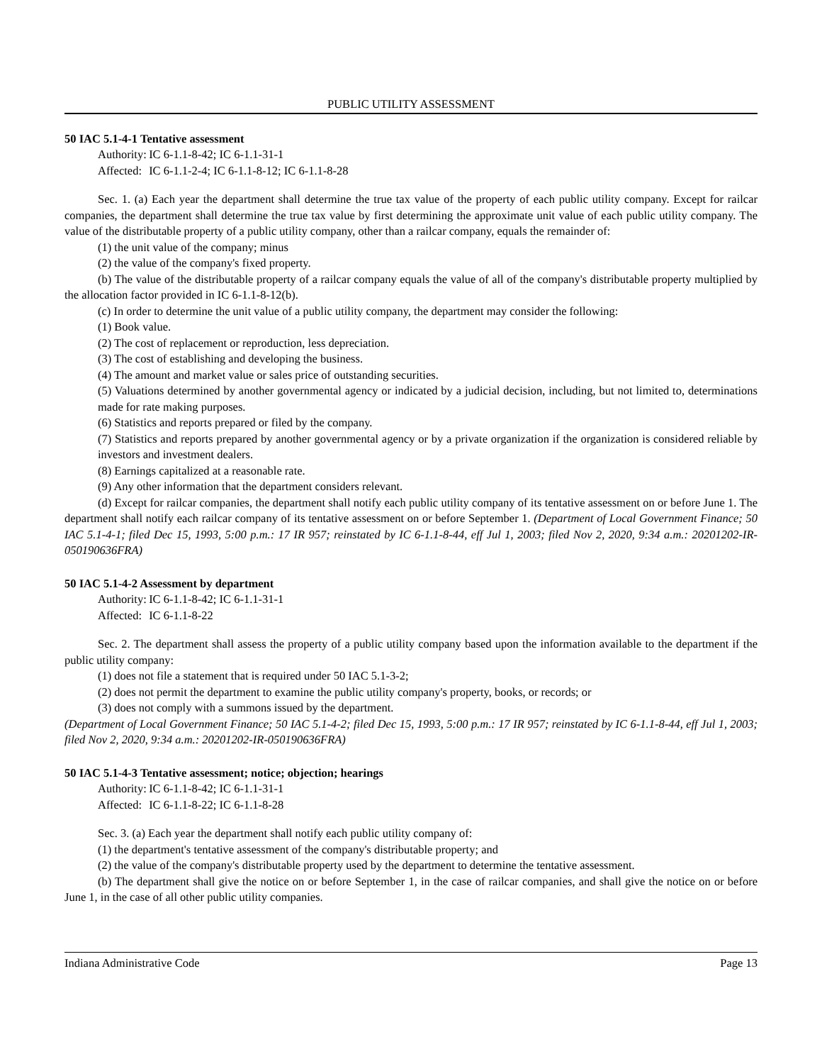PUBLIC UTILITY ASSESSMENT
50 IAC 5.1-4-1 Tentative assessment
Authority: IC 6-1.1-8-42; IC 6-1.1-31-1
Affected: IC 6-1.1-2-4; IC 6-1.1-8-12; IC 6-1.1-8-28
Sec. 1. (a) Each year the department shall determine the true tax value of the property of each public utility company. Except for railcar companies, the department shall determine the true tax value by first determining the approximate unit value of each public utility company. The value of the distributable property of a public utility company, other than a railcar company, equals the remainder of:
(1) the unit value of the company; minus
(2) the value of the company's fixed property.
(b) The value of the distributable property of a railcar company equals the value of all of the company's distributable property multiplied by the allocation factor provided in IC 6-1.1-8-12(b).
(c) In order to determine the unit value of a public utility company, the department may consider the following:
(1) Book value.
(2) The cost of replacement or reproduction, less depreciation.
(3) The cost of establishing and developing the business.
(4) The amount and market value or sales price of outstanding securities.
(5) Valuations determined by another governmental agency or indicated by a judicial decision, including, but not limited to, determinations made for rate making purposes.
(6) Statistics and reports prepared or filed by the company.
(7) Statistics and reports prepared by another governmental agency or by a private organization if the organization is considered reliable by investors and investment dealers.
(8) Earnings capitalized at a reasonable rate.
(9) Any other information that the department considers relevant.
(d) Except for railcar companies, the department shall notify each public utility company of its tentative assessment on or before June 1. The department shall notify each railcar company of its tentative assessment on or before September 1. (Department of Local Government Finance; 50 IAC 5.1-4-1; filed Dec 15, 1993, 5:00 p.m.: 17 IR 957; reinstated by IC 6-1.1-8-44, eff Jul 1, 2003; filed Nov 2, 2020, 9:34 a.m.: 20201202-IR-050190636FRA)
50 IAC 5.1-4-2 Assessment by department
Authority: IC 6-1.1-8-42; IC 6-1.1-31-1
Affected: IC 6-1.1-8-22
Sec. 2. The department shall assess the property of a public utility company based upon the information available to the department if the public utility company:
(1) does not file a statement that is required under 50 IAC 5.1-3-2;
(2) does not permit the department to examine the public utility company's property, books, or records; or
(3) does not comply with a summons issued by the department.
(Department of Local Government Finance; 50 IAC 5.1-4-2; filed Dec 15, 1993, 5:00 p.m.: 17 IR 957; reinstated by IC 6-1.1-8-44, eff Jul 1, 2003; filed Nov 2, 2020, 9:34 a.m.: 20201202-IR-050190636FRA)
50 IAC 5.1-4-3 Tentative assessment; notice; objection; hearings
Authority: IC 6-1.1-8-42; IC 6-1.1-31-1
Affected: IC 6-1.1-8-22; IC 6-1.1-8-28
Sec. 3. (a) Each year the department shall notify each public utility company of:
(1) the department's tentative assessment of the company's distributable property; and
(2) the value of the company's distributable property used by the department to determine the tentative assessment.
(b) The department shall give the notice on or before September 1, in the case of railcar companies, and shall give the notice on or before June 1, in the case of all other public utility companies.
Indiana Administrative Code Page 13